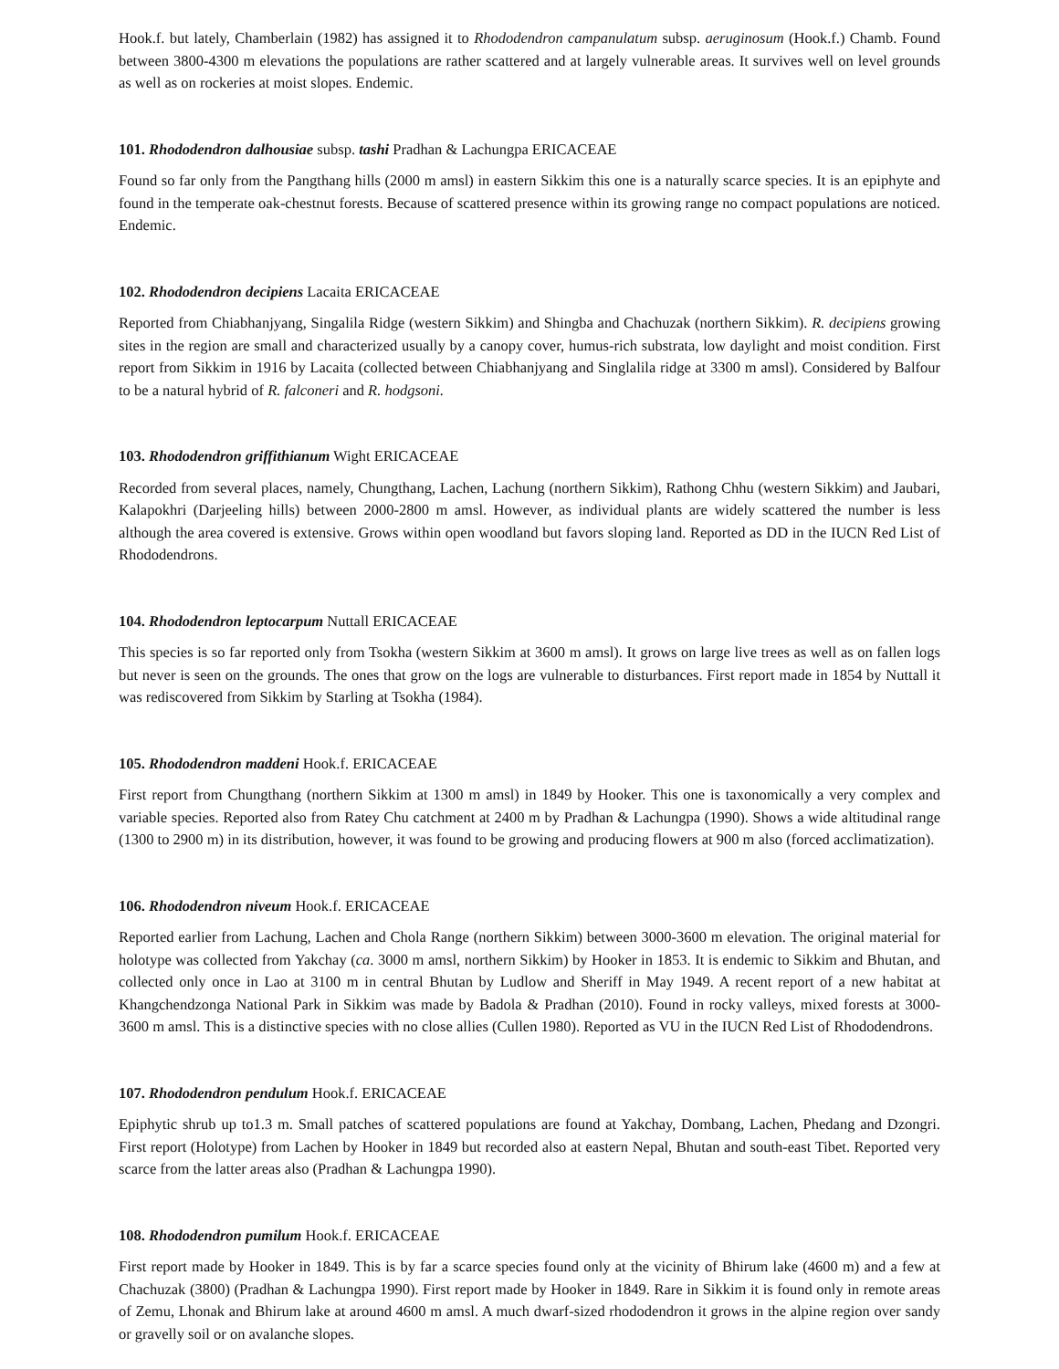Hook.f. but lately, Chamberlain (1982) has assigned it to Rhododendron campanulatum subsp. aeruginosum (Hook.f.) Chamb. Found between 3800-4300 m elevations the populations are rather scattered and at largely vulnerable areas. It survives well on level grounds as well as on rockeries at moist slopes. Endemic.
101. Rhododendron dalhousiae subsp. tashi Pradhan & Lachungpa ERICACEAE
Found so far only from the Pangthang hills (2000 m amsl) in eastern Sikkim this one is a naturally scarce species. It is an epiphyte and found in the temperate oak-chestnut forests. Because of scattered presence within its growing range no compact populations are noticed. Endemic.
102. Rhododendron decipiens Lacaita ERICACEAE
Reported from Chiabhanjyang, Singalila Ridge (western Sikkim) and Shingba and Chachuzak (northern Sikkim). R. decipiens growing sites in the region are small and characterized usually by a canopy cover, humus-rich substrata, low daylight and moist condition. First report from Sikkim in 1916 by Lacaita (collected between Chiabhanjyang and Singlalila ridge at 3300 m amsl). Considered by Balfour to be a natural hybrid of R. falconeri and R. hodgsoni.
103. Rhododendron griffithianum Wight ERICACEAE
Recorded from several places, namely, Chungthang, Lachen, Lachung (northern Sikkim), Rathong Chhu (western Sikkim) and Jaubari, Kalapokhri (Darjeeling hills) between 2000-2800 m amsl. However, as individual plants are widely scattered the number is less although the area covered is extensive. Grows within open woodland but favors sloping land. Reported as DD in the IUCN Red List of Rhododendrons.
104. Rhododendron leptocarpum Nuttall ERICACEAE
This species is so far reported only from Tsokha (western Sikkim at 3600 m amsl). It grows on large live trees as well as on fallen logs but never is seen on the grounds. The ones that grow on the logs are vulnerable to disturbances. First report made in 1854 by Nuttall it was rediscovered from Sikkim by Starling at Tsokha (1984).
105. Rhododendron maddeni Hook.f. ERICACEAE
First report from Chungthang (northern Sikkim at 1300 m amsl) in 1849 by Hooker. This one is taxonomically a very complex and variable species. Reported also from Ratey Chu catchment at 2400 m by Pradhan & Lachungpa (1990). Shows a wide altitudinal range (1300 to 2900 m) in its distribution, however, it was found to be growing and producing flowers at 900 m also (forced acclimatization).
106. Rhododendron niveum Hook.f. ERICACEAE
Reported earlier from Lachung, Lachen and Chola Range (northern Sikkim) between 3000-3600 m elevation. The original material for holotype was collected from Yakchay (ca. 3000 m amsl, northern Sikkim) by Hooker in 1853. It is endemic to Sikkim and Bhutan, and collected only once in Lao at 3100 m in central Bhutan by Ludlow and Sheriff in May 1949. A recent report of a new habitat at Khangchendzonga National Park in Sikkim was made by Badola & Pradhan (2010). Found in rocky valleys, mixed forests at 3000-3600 m amsl. This is a distinctive species with no close allies (Cullen 1980). Reported as VU in the IUCN Red List of Rhododendrons.
107. Rhododendron pendulum Hook.f. ERICACEAE
Epiphytic shrub up to1.3 m. Small patches of scattered populations are found at Yakchay, Dombang, Lachen, Phedang and Dzongri. First report (Holotype) from Lachen by Hooker in 1849 but recorded also at eastern Nepal, Bhutan and south-east Tibet. Reported very scarce from the latter areas also (Pradhan & Lachungpa 1990).
108. Rhododendron pumilum Hook.f. ERICACEAE
First report made by Hooker in 1849. This is by far a scarce species found only at the vicinity of Bhirum lake (4600 m) and a few at Chachuzak (3800) (Pradhan & Lachungpa 1990). First report made by Hooker in 1849. Rare in Sikkim it is found only in remote areas of Zemu, Lhonak and Bhirum lake at around 4600 m amsl. A much dwarf-sized rhododendron it grows in the alpine region over sandy or gravelly soil or on avalanche slopes.